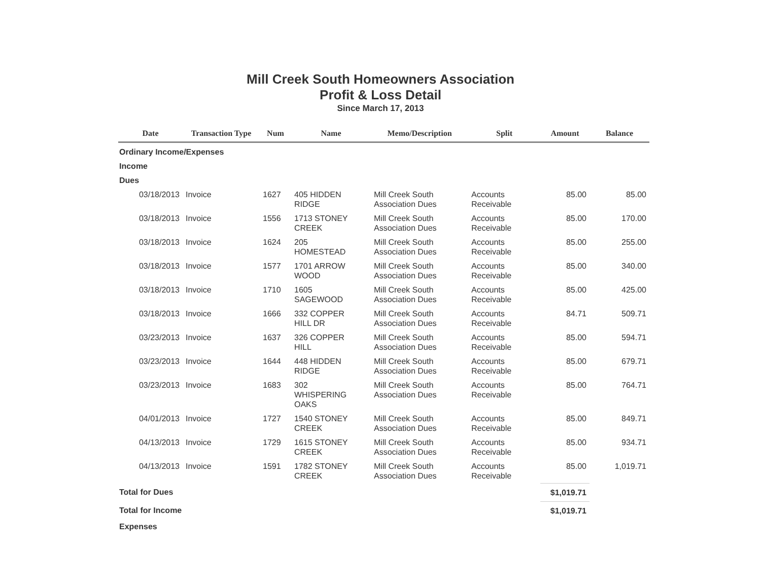Mill Creek South Homeowners Association
Profit & Loss Detail
Since March 17, 2013
| Date | Transaction Type | Num | Name | Memo/Description | Split | Amount | Balance |
| --- | --- | --- | --- | --- | --- | --- | --- |
| Ordinary Income/Expenses | | | | | | | |
| Income | | | | | | | |
| Dues | | | | | | | |
| 03/18/2013 | Invoice | 1627 | 405 HIDDEN RIDGE | Mill Creek South Association Dues | Accounts Receivable | 85.00 | 85.00 |
| 03/18/2013 | Invoice | 1556 | 1713 STONEY CREEK | Mill Creek South Association Dues | Accounts Receivable | 85.00 | 170.00 |
| 03/18/2013 | Invoice | 1624 | 205 HOMESTEAD | Mill Creek South Association Dues | Accounts Receivable | 85.00 | 255.00 |
| 03/18/2013 | Invoice | 1577 | 1701 ARROW WOOD | Mill Creek South Association Dues | Accounts Receivable | 85.00 | 340.00 |
| 03/18/2013 | Invoice | 1710 | 1605 SAGEWOOD | Mill Creek South Association Dues | Accounts Receivable | 85.00 | 425.00 |
| 03/18/2013 | Invoice | 1666 | 332 COPPER HILL DR | Mill Creek South Association Dues | Accounts Receivable | 84.71 | 509.71 |
| 03/23/2013 | Invoice | 1637 | 326 COPPER HILL | Mill Creek South Association Dues | Accounts Receivable | 85.00 | 594.71 |
| 03/23/2013 | Invoice | 1644 | 448 HIDDEN RIDGE | Mill Creek South Association Dues | Accounts Receivable | 85.00 | 679.71 |
| 03/23/2013 | Invoice | 1683 | 302 WHISPERING OAKS | Mill Creek South Association Dues | Accounts Receivable | 85.00 | 764.71 |
| 04/01/2013 | Invoice | 1727 | 1540 STONEY CREEK | Mill Creek South Association Dues | Accounts Receivable | 85.00 | 849.71 |
| 04/13/2013 | Invoice | 1729 | 1615 STONEY CREEK | Mill Creek South Association Dues | Accounts Receivable | 85.00 | 934.71 |
| 04/13/2013 | Invoice | 1591 | 1782 STONEY CREEK | Mill Creek South Association Dues | Accounts Receivable | 85.00 | 1,019.71 |
| Total for Dues | | | | | | $1,019.71 | |
| Total for Income | | | | | | $1,019.71 | |
| Expenses | | | | | | | |